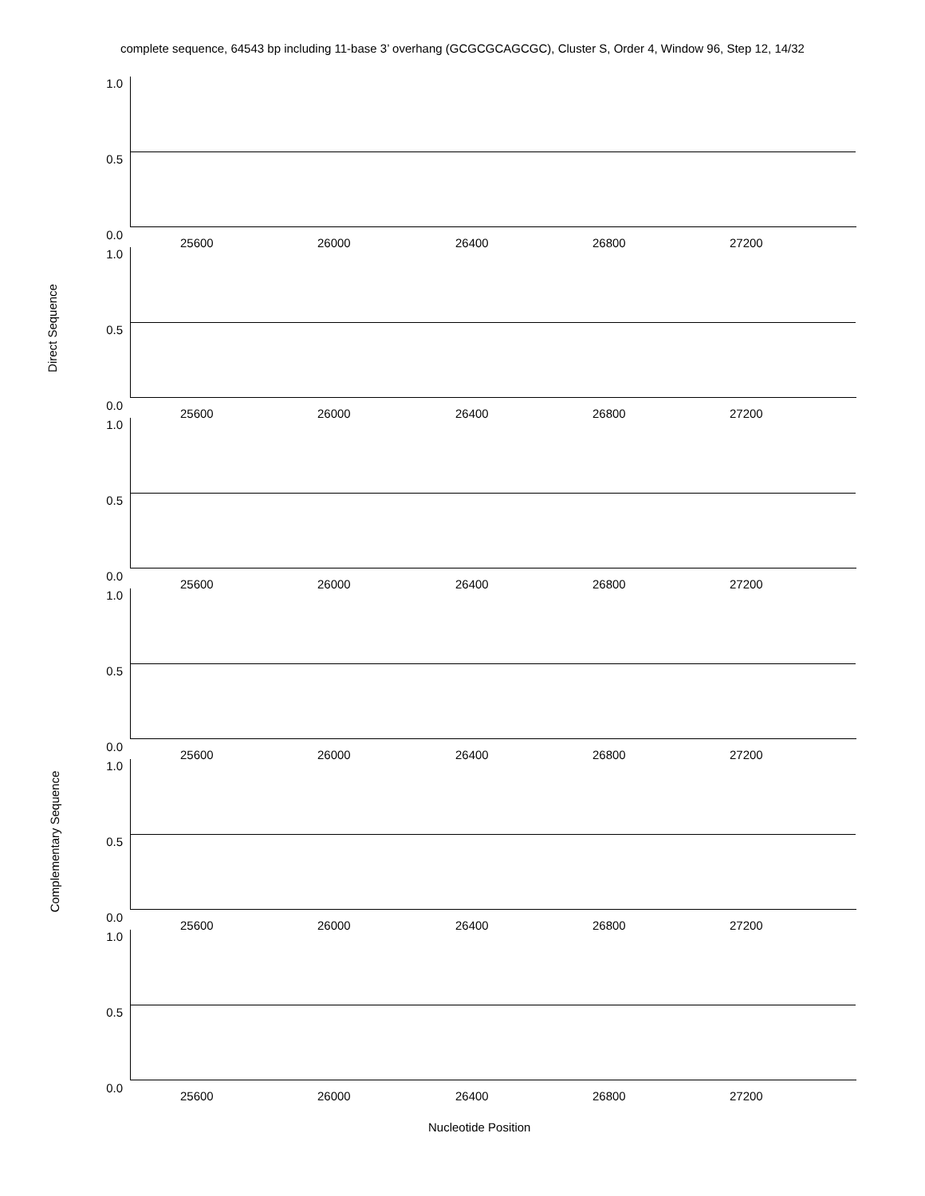complete sequence, 64543 bp including 11-base 3’ overhang (GCGCGCAGCGC), Cluster S, Order 4, Window 96, Step 12, 14/32
Direct Sequence
Complementary Sequence
1.0
0.5
0.0
25600 26000 26400 26800 27200
1.0
0.5
0.0
25600 26000 26400 26800 27200
1.0
0.5
0.0
25600 26000 26400 26800 27200
1.0
0.5
0.0
25600 26000 26400 26800 27200
1.0
0.5
0.0
25600 26000 26400 26800 27200
1.0
0.5
0.0
25600 26000 26400 26800 27200
Nucleotide Position